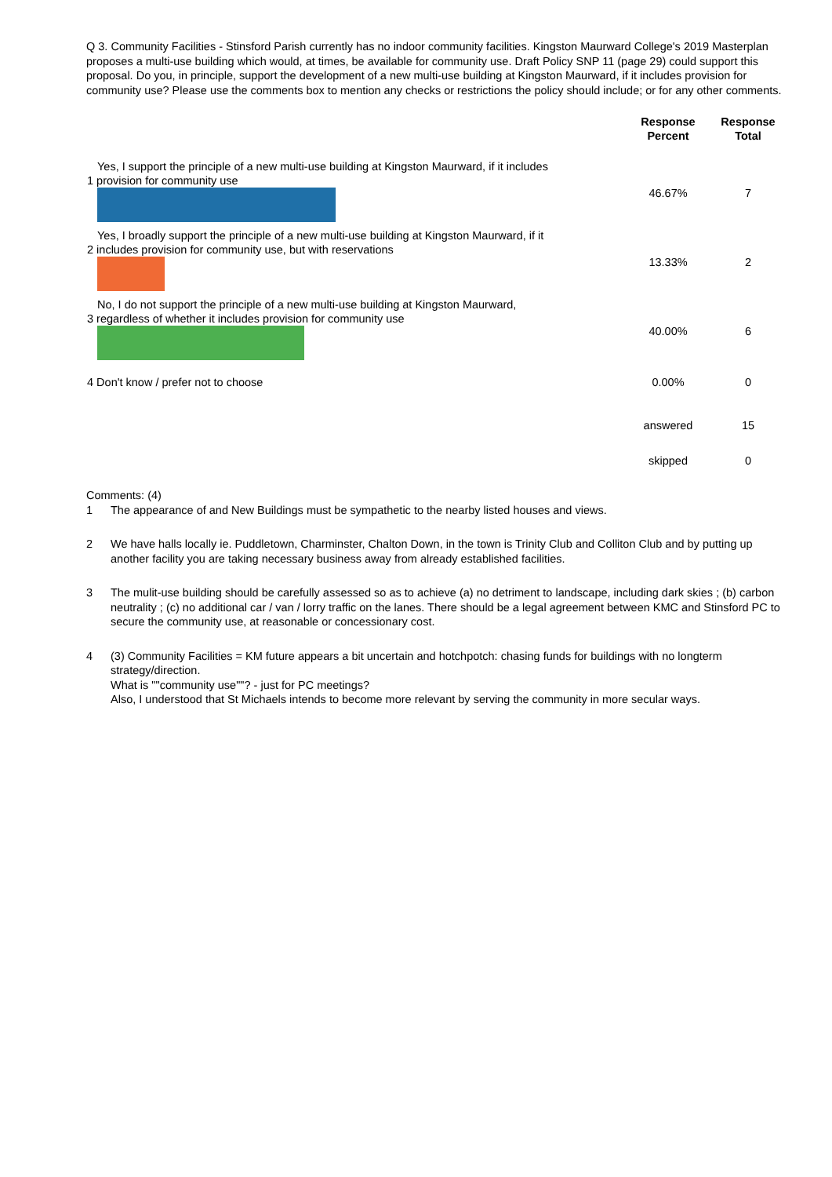Q 3. Community Facilities - Stinsford Parish currently has no indoor community facilities. Kingston Maurward College's 2019 Masterplan proposes a multi-use building which would, at times, be available for community use. Draft Policy SNP 11 (page 29) could support this proposal. Do you, in principle, support the development of a new multi-use building at Kingston Maurward, if it includes provision for community use? Please use the comments box to mention any checks or restrictions the policy should include; or for any other comments.
| | Response Percent | Response Total |
| --- | --- | --- |
| Yes, I support the principle of a new multi-use building at Kingston Maurward, if it includes 1 provision for community use | 46.67% | 7 |
| Yes, I broadly support the principle of a new multi-use building at Kingston Maurward, if it 2 includes provision for community use, but with reservations | 13.33% | 2 |
| No, I do not support the principle of a new multi-use building at Kingston Maurward, 3 regardless of whether it includes provision for community use | 40.00% | 6 |
| 4 Don't know / prefer not to choose | 0.00% | 0 |
| | answered | 15 |
| | skipped | 0 |
Comments: (4)
1 The appearance of and New Buildings must be sympathetic to the nearby listed houses and views.
2 We have halls locally ie. Puddletown, Charminster, Chalton Down, in the town is Trinity Club and Colliton Club and by putting up another facility you are taking necessary business away from already established facilities.
3 The mulit-use building should be carefully assessed so as to achieve (a) no detriment to landscape, including dark skies ; (b) carbon neutrality ; (c) no additional car / van / lorry traffic on the lanes. There should be a legal agreement between KMC and Stinsford PC to secure the community use, at reasonable or concessionary cost.
4 (3) Community Facilities = KM future appears a bit uncertain and hotchpotch: chasing funds for buildings with no longterm strategy/direction.
What is ""community use""? - just for PC meetings?
Also, I understood that St Michaels intends to become more relevant by serving the community in more secular ways.